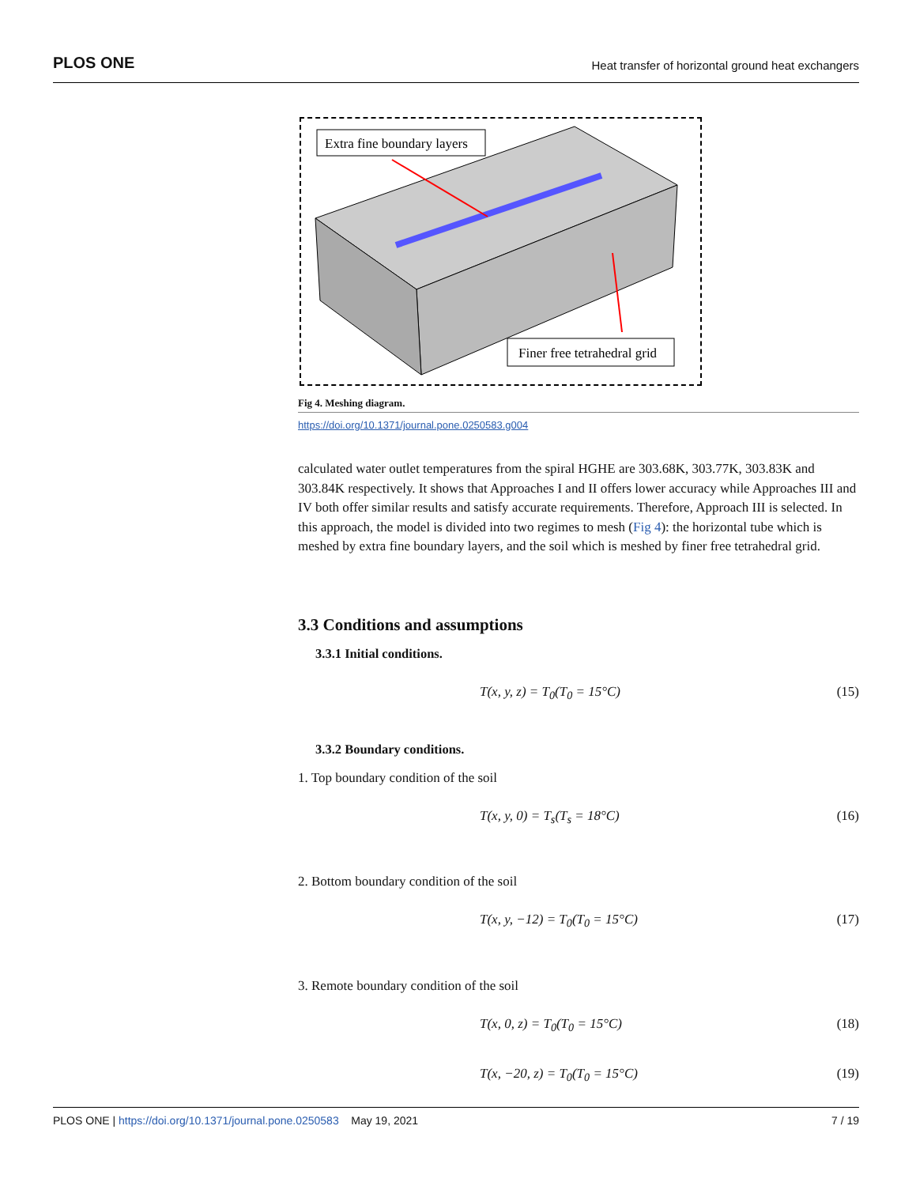PLOS ONE Heat transfer of horizontal ground heat exchangers
Extra fine boundary layers
Finer free tetrahedral grid
Fig 4. Meshing diagram.
https://doi.org/10.1371/journal.pone.0250583.g004
calculated water outlet temperatures from the spiral HGHE are 303.68K, 303.77K, 303.83K and 303.84K respectively. It shows that Approaches I and II offers lower accuracy while Approaches III and IV both offer similar results and satisfy accurate requirements. Therefore, Approach III is selected. In this approach, the model is divided into two regimes to mesh (Fig 4): the horizontal tube which is meshed by extra fine boundary layers, and the soil which is meshed by finer free tetrahedral grid.
3.3 Conditions and assumptions
3.3.1 Initial conditions.
T(x, y, z) = T<sub>0</sub>(T<sub>0</sub> = 15°C) (15)
3.3.2 Boundary conditions.
1. Top boundary condition of the soil
T(x, y, 0) = T<sub>s</sub>(T<sub>s</sub> = 18°C) (16)
2. Bottom boundary condition of the soil
T(x, y, −12) = T<sub>0</sub>(T<sub>0</sub> = 15°C) (17)
3. Remote boundary condition of the soil
T(x, 0, z) = T<sub>0</sub>(T<sub>0</sub> = 15°C) (18)
T(x, −20, z) = T<sub>0</sub>(T<sub>0</sub> = 15°C) (19)
PLOS ONE | https://doi.org/10.1371/journal.pone.0250583 May 19, 2021 7 / 19